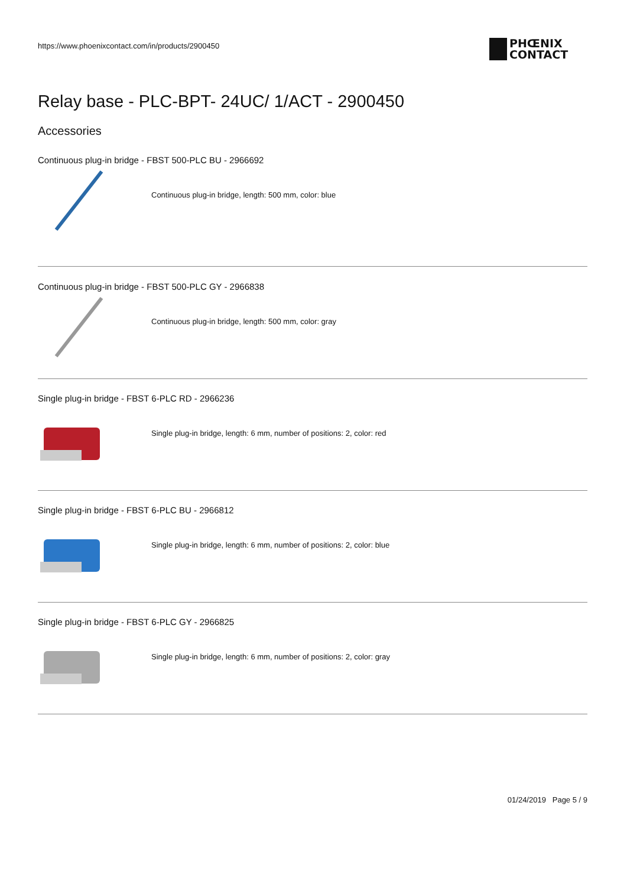https://www.phoenixcontact.com/in/products/2900450
PHŒNIX
CONTACT
Relay base - PLC-BPT- 24UC/ 1/ACT - 2900450
Accessories
Continuous plug-in bridge - FBST 500-PLC BU - 2966692
Continuous plug-in bridge, length: 500 mm, color: blue
Continuous plug-in bridge - FBST 500-PLC GY - 2966838
Continuous plug-in bridge, length: 500 mm, color: gray
Single plug-in bridge - FBST 6-PLC RD - 2966236
Single plug-in bridge, length: 6 mm, number of positions: 2, color: red
Single plug-in bridge - FBST 6-PLC BU - 2966812
Single plug-in bridge, length: 6 mm, number of positions: 2, color: blue
Single plug-in bridge - FBST 6-PLC GY - 2966825
Single plug-in bridge, length: 6 mm, number of positions: 2, color: gray
01/24/2019 Page 5 / 9